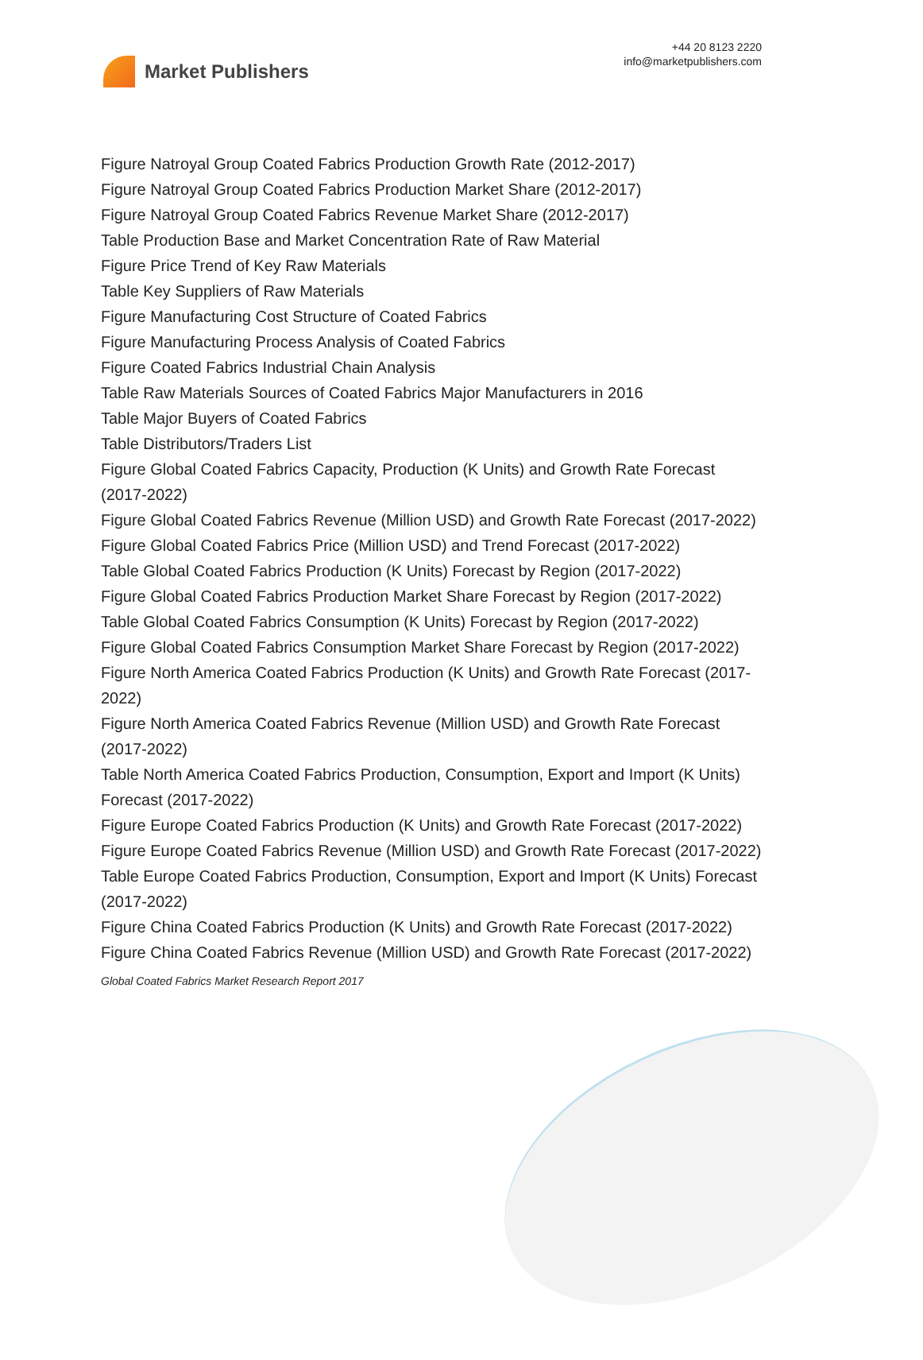Market Publishers
+44 20 8123 2220
info@marketpublishers.com
Figure Natroyal Group Coated Fabrics Production Growth Rate (2012-2017)
Figure Natroyal Group Coated Fabrics Production Market Share (2012-2017)
Figure Natroyal Group Coated Fabrics Revenue Market Share (2012-2017)
Table Production Base and Market Concentration Rate of Raw Material
Figure Price Trend of Key Raw Materials
Table Key Suppliers of Raw Materials
Figure Manufacturing Cost Structure of Coated Fabrics
Figure Manufacturing Process Analysis of Coated Fabrics
Figure Coated Fabrics Industrial Chain Analysis
Table Raw Materials Sources of Coated Fabrics Major Manufacturers in 2016
Table Major Buyers of Coated Fabrics
Table Distributors/Traders List
Figure Global Coated Fabrics Capacity, Production (K Units) and Growth Rate Forecast (2017-2022)
Figure Global Coated Fabrics Revenue (Million USD) and Growth Rate Forecast (2017-2022)
Figure Global Coated Fabrics Price (Million USD) and Trend Forecast (2017-2022)
Table Global Coated Fabrics Production (K Units) Forecast by Region (2017-2022)
Figure Global Coated Fabrics Production Market Share Forecast by Region (2017-2022)
Table Global Coated Fabrics Consumption (K Units) Forecast by Region (2017-2022)
Figure Global Coated Fabrics Consumption Market Share Forecast by Region (2017-2022)
Figure North America Coated Fabrics Production (K Units) and Growth Rate Forecast (2017-2022)
Figure North America Coated Fabrics Revenue (Million USD) and Growth Rate Forecast (2017-2022)
Table North America Coated Fabrics Production, Consumption, Export and Import (K Units) Forecast (2017-2022)
Figure Europe Coated Fabrics Production (K Units) and Growth Rate Forecast (2017-2022)
Figure Europe Coated Fabrics Revenue (Million USD) and Growth Rate Forecast (2017-2022)
Table Europe Coated Fabrics Production, Consumption, Export and Import (K Units) Forecast (2017-2022)
Figure China Coated Fabrics Production (K Units) and Growth Rate Forecast (2017-2022)
Figure China Coated Fabrics Revenue (Million USD) and Growth Rate Forecast (2017-2022)
Global Coated Fabrics Market Research Report 2017